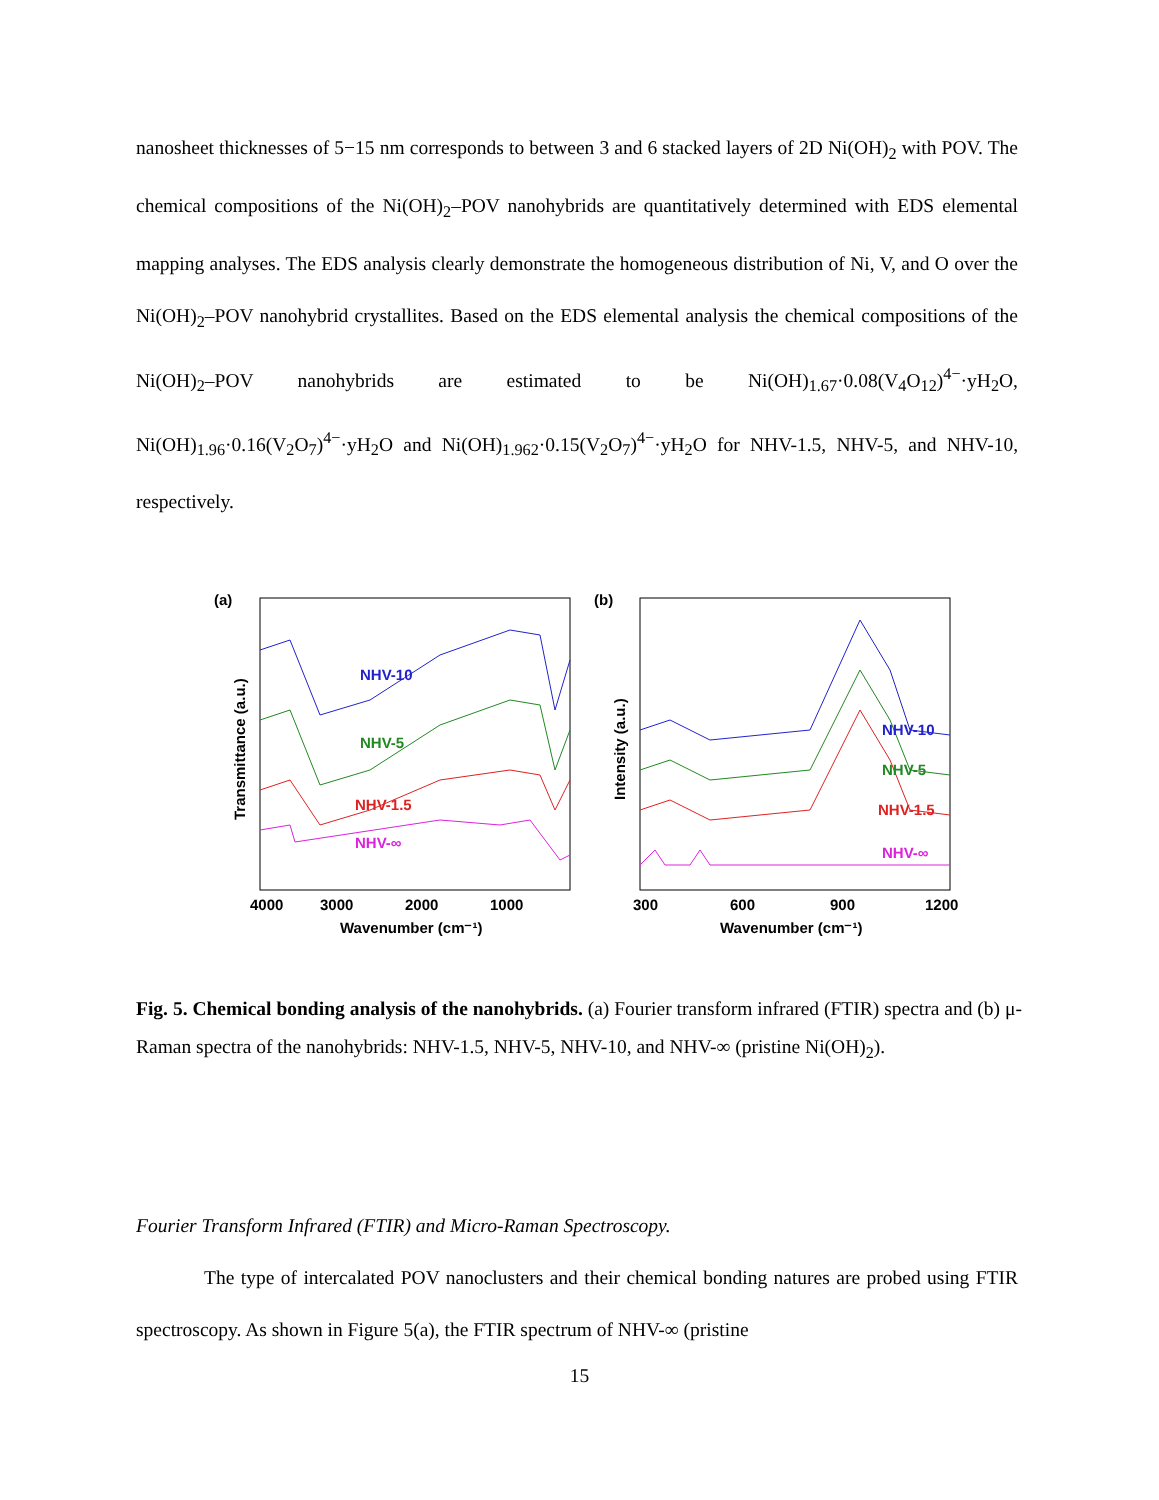nanosheet thicknesses of 5−15 nm corresponds to between 3 and 6 stacked layers of 2D Ni(OH)<sub>2</sub> with POV. The chemical compositions of the Ni(OH)<sub>2</sub>–POV nanohybrids are quantitatively determined with EDS elemental mapping analyses. The EDS analysis clearly demonstrate the homogeneous distribution of Ni, V, and O over the Ni(OH)<sub>2</sub>–POV nanohybrid crystallites. Based on the EDS elemental analysis the chemical compositions of the Ni(OH)<sub>2</sub>–POV nanohybrids are estimated to be Ni(OH)<sub>1.67</sub>·0.08(V<sub>4</sub>O<sub>12</sub>)<sup>4−</sup>·yH<sub>2</sub>O, Ni(OH)<sub>1.96</sub>·0.16(V<sub>2</sub>O<sub>7</sub>)<sup>4−</sup>·yH<sub>2</sub>O and Ni(OH)<sub>1.962</sub>·0.15(V<sub>2</sub>O<sub>7</sub>)<sup>4−</sup>·yH<sub>2</sub>O for NHV-1.5, NHV-5, and NHV-10, respectively.
(a)
NHV-10
NHV-5
NHV-1.5
NHV-∞
4000
3000
2000
1000
Wavenumber (cm⁻¹)
Transmittance (a.u.)
(b)
NHV-10
NHV-5
NHV-1.5
NHV-∞
300
600
900
1200
Wavenumber (cm⁻¹)
Intensity (a.u.)
Fig. 5. Chemical bonding analysis of the nanohybrids. (a) Fourier transform infrared (FTIR) spectra and (b) μ-Raman spectra of the nanohybrids: NHV-1.5, NHV-5, NHV-10, and NHV-∞ (pristine Ni(OH)<sub>2</sub>).
Fourier Transform Infrared (FTIR) and Micro-Raman Spectroscopy.
The type of intercalated POV nanoclusters and their chemical bonding natures are probed using FTIR spectroscopy. As shown in Figure 5(a), the FTIR spectrum of NHV-∞ (pristine
15